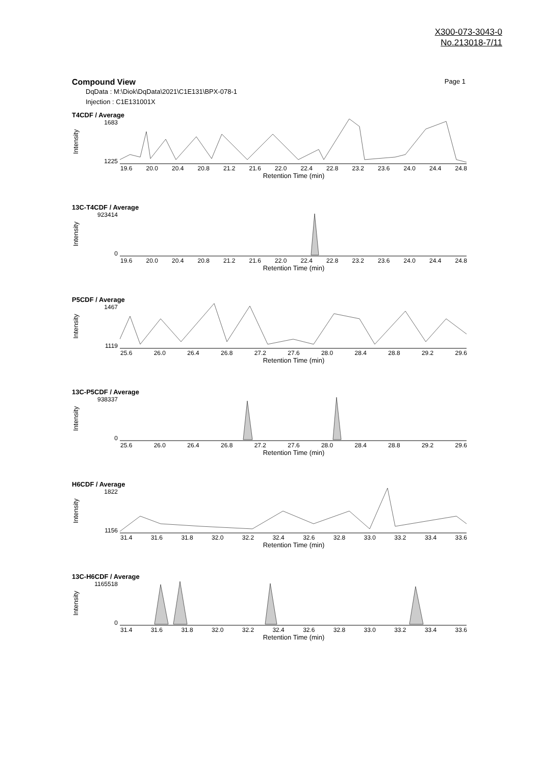X300-073-3043-0
No.213018-7/11
Compound View Page 1
DqData : M:\Diok\DqData\2021\C1E131\BPX-078-1
Injection : C1E131001X
T4CDF / Average
Intensity
1683
1225
19.6 20.0 20.4 20.8 21.2 21.6 22.0 22.4 22.8 23.2 23.6 24.0 24.4 24.8
Retention Time (min)
13C-T4CDF / Average
Intensity
923414
0
19.6 20.0 20.4 20.8 21.2 21.6 22.0 22.4 22.8 23.2 23.6 24.0 24.4 24.8
Retention Time (min)
P5CDF / Average
Intensity
1467
1119
25.6 26.0 26.4 26.8 27.2 27.6 28.0 28.4 28.8 29.2 29.6
Retention Time (min)
13C-P5CDF / Average
Intensity
938337
0
25.6 26.0 26.4 26.8 27.2 27.6 28.0 28.4 28.8 29.2 29.6
Retention Time (min)
H6CDF / Average
Intensity
1822
1156
31.4 31.6 31.8 32.0 32.2 32.4 32.6 32.8 33.0 33.2 33.4 33.6
Retention Time (min)
13C-H6CDF / Average
Intensity
1165518
0
31.4 31.6 31.8 32.0 32.2 32.4 32.6 32.8 33.0 33.2 33.4 33.6
Retention Time (min)